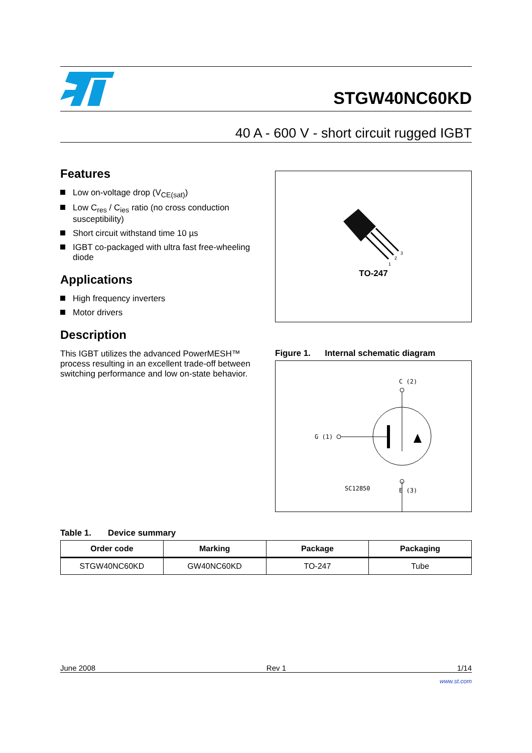STGW40NC60KD
40 A - 600 V - short circuit rugged IGBT
Features
Low on-voltage drop (V<sub>CE(sat)</sub>)
Low C<sub>res</sub> / C<sub>ies</sub> ratio (no cross conduction susceptibility)
Short circuit withstand time 10 µs
IGBT co-packaged with ultra fast free-wheeling diode
Applications
High frequency inverters
Motor drivers
Description
This IGBT utilizes the advanced PowerMESH™ process resulting in an excellent trade-off between switching performance and low on-state behavior.
1
2
3
TO-247
Figure 1. Internal schematic diagram
C (2)
G (1)
SC12850
E (3)
Table 1. Device summary
| Order code | Marking | Package | Packaging |
| --- | --- | --- | --- |
| STGW40NC60KD | GW40NC60KD | TO-247 | Tube |
June 2008 Rev 1 1/14
www.st.com